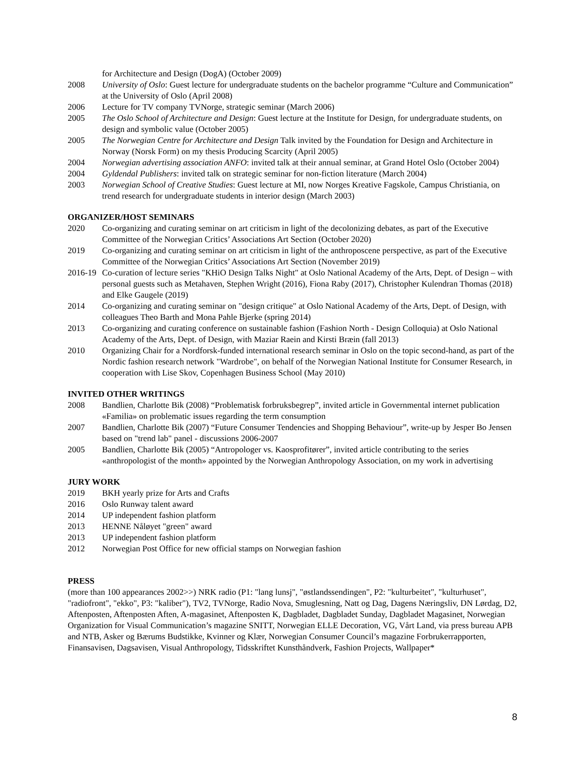for Architecture and Design (DogA) (October 2009)
2008 University of Oslo: Guest lecture for undergraduate students on the bachelor programme “Culture and Communication” at the University of Oslo (April 2008)
2006 Lecture for TV company TVNorge, strategic seminar (March 2006)
2005 The Oslo School of Architecture and Design: Guest lecture at the Institute for Design, for undergraduate students, on design and symbolic value (October 2005)
2005 The Norwegian Centre for Architecture and Design Talk invited by the Foundation for Design and Architecture in Norway (Norsk Form) on my thesis Producing Scarcity (April 2005)
2004 Norwegian advertising association ANFO: invited talk at their annual seminar, at Grand Hotel Oslo (October 2004)
2004 Gyldendal Publishers: invited talk on strategic seminar for non-fiction literature (March 2004)
2003 Norwegian School of Creative Studies: Guest lecture at MI, now Norges Kreative Fagskole, Campus Christiania, on trend research for undergraduate students in interior design (March 2003)
ORGANIZER/HOST SEMINARS
2020 Co-organizing and curating seminar on art criticism in light of the decolonizing debates, as part of the Executive Committee of the Norwegian Critics’ Associations Art Section (October 2020)
2019 Co-organizing and curating seminar on art criticism in light of the anthroposcene perspective, as part of the Executive Committee of the Norwegian Critics’ Associations Art Section (November 2019)
2016-19
Co-curation of lecture series "KHiO Design Talks Night" at Oslo National Academy of the Arts, Dept. of Design – with personal guests such as Metahaven, Stephen Wright (2016), Fiona Raby (2017), Christopher Kulendran Thomas (2018) and Elke Gaugele (2019)
2014 Co-organizing and curating seminar on "design critique" at Oslo National Academy of the Arts, Dept. of Design, with colleagues Theo Barth and Mona Pahle Bjerke (spring 2014)
2013 Co-organizing and curating conference on sustainable fashion (Fashion North - Design Colloquia) at Oslo National Academy of the Arts, Dept. of Design, with Maziar Raein and Kirsti Bræin (fall 2013)
2010 Organizing Chair for a Nordforsk-funded international research seminar in Oslo on the topic second-hand, as part of the Nordic fashion research network "Wardrobe", on behalf of the Norwegian National Institute for Consumer Research, in cooperation with Lise Skov, Copenhagen Business School (May 2010)
INVITED OTHER WRITINGS
2008 Bandlien, Charlotte Bik (2008) “Problematisk forbruksbegrep”, invited article in Governmental internet publication «Familia» on problematic issues regarding the term consumption
2007 Bandlien, Charlotte Bik (2007) “Future Consumer Tendencies and Shopping Behaviour”, write-up by Jesper Bo Jensen based on "trend lab" panel - discussions 2006-2007
2005 Bandlien, Charlotte Bik (2005) “Antropologer vs. Kaosprofitører”, invited article contributing to the series «anthropologist of the month» appointed by the Norwegian Anthropology Association, on my work in advertising
JURY WORK
2019 BKH yearly prize for Arts and Crafts
2016 Oslo Runway talent award
2014 UP independent fashion platform
2013 HENNE Nåløyet "green" award
2013 UP independent fashion platform
2012 Norwegian Post Office for new official stamps on Norwegian fashion
PRESS
(more than 100 appearances 2002>>) NRK radio (P1: "lang lunsj", "østlandssendingen", P2: "kulturbeitet", "kulturhuset", "radiofront", "ekko", P3: "kaliber"), TV2, TVNorge, Radio Nova, Smuglesning, Natt og Dag, Dagens Næringsliv, DN Lørdag, D2, Aftenposten, Aftenposten Aften, A-magasinet, Aftenposten K, Dagbladet, Dagbladet Sunday, Dagbladet Magasinet, Norwegian Organization for Visual Communication’s magazine SNITT, Norwegian ELLE Decoration, VG, Vårt Land, via press bureau APB and NTB, Asker og Bærums Budstikke, Kvinner og Klær, Norwegian Consumer Council’s magazine Forbrukerrapporten, Finansavisen, Dagsavisen, Visual Anthropology, Tidsskriftet Kunsthåndverk, Fashion Projects, Wallpaper*
8